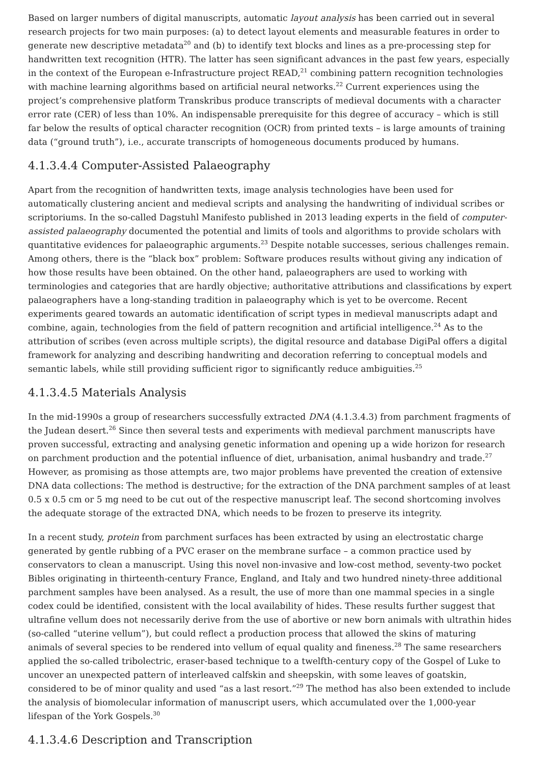Based on larger numbers of digital manuscripts, automatic layout analysis has been carried out in several research projects for two main purposes: (a) to detect layout elements and measurable features in order to generate new descriptive metadata<sup>20</sup> and (b) to identify text blocks and lines as a pre-processing step for handwritten text recognition (HTR). The latter has seen significant advances in the past few years, especially in the context of the European e-Infrastructure project READ,<sup>21</sup> combining pattern recognition technologies with machine learning algorithms based on artificial neural networks.<sup>22</sup> Current experiences using the project’s comprehensive platform Transkribus produce transcripts of medieval documents with a character error rate (CER) of less than 10%. An indispensable prerequisite for this degree of accuracy – which is still far below the results of optical character recognition (OCR) from printed texts – is large amounts of training data (“ground truth”), i.e., accurate transcripts of homogeneous documents produced by humans.
4.1.3.4.4 Computer-Assisted Palaeography
Apart from the recognition of handwritten texts, image analysis technologies have been used for automatically clustering ancient and medieval scripts and analysing the handwriting of individual scribes or scriptoriums. In the so-called Dagstuhl Manifesto published in 2013 leading experts in the field of computer-assisted palaeography documented the potential and limits of tools and algorithms to provide scholars with quantitative evidences for palaeographic arguments.<sup>23</sup> Despite notable successes, serious challenges remain. Among others, there is the “black box” problem: Software produces results without giving any indication of how those results have been obtained. On the other hand, palaeographers are used to working with terminologies and categories that are hardly objective; authoritative attributions and classifications by expert palaeographers have a long-standing tradition in palaeography which is yet to be overcome. Recent experiments geared towards an automatic identification of script types in medieval manuscripts adapt and combine, again, technologies from the field of pattern recognition and artificial intelligence.<sup>24</sup> As to the attribution of scribes (even across multiple scripts), the digital resource and database DigiPal offers a digital framework for analyzing and describing handwriting and decoration referring to conceptual models and semantic labels, while still providing sufficient rigor to significantly reduce ambiguities.<sup>25</sup>
4.1.3.4.5 Materials Analysis
In the mid-1990s a group of researchers successfully extracted DNA (4.1.3.4.3) from parchment fragments of the Judean desert.<sup>26</sup> Since then several tests and experiments with medieval parchment manuscripts have proven successful, extracting and analysing genetic information and opening up a wide horizon for research on parchment production and the potential influence of diet, urbanisation, animal husbandry and trade.<sup>27</sup> However, as promising as those attempts are, two major problems have prevented the creation of extensive DNA data collections: The method is destructive; for the extraction of the DNA parchment samples of at least 0.5 x 0.5 cm or 5 mg need to be cut out of the respective manuscript leaf. The second shortcoming involves the adequate storage of the extracted DNA, which needs to be frozen to preserve its integrity.
In a recent study, protein from parchment surfaces has been extracted by using an electrostatic charge generated by gentle rubbing of a PVC eraser on the membrane surface – a common practice used by conservators to clean a manuscript. Using this novel non-invasive and low-cost method, seventy-two pocket Bibles originating in thirteenth-century France, England, and Italy and two hundred ninety-three additional parchment samples have been analysed. As a result, the use of more than one mammal species in a single codex could be identified, consistent with the local availability of hides. These results further suggest that ultrafine vellum does not necessarily derive from the use of abortive or new born animals with ultrathin hides (so-called “uterine vellum”), but could reflect a production process that allowed the skins of maturing animals of several species to be rendered into vellum of equal quality and fineness.<sup>28</sup> The same researchers applied the so-called tribolectric, eraser-based technique to a twelfth-century copy of the Gospel of Luke to uncover an unexpected pattern of interleaved calfskin and sheepskin, with some leaves of goatskin, considered to be of minor quality and used “as a last resort.”<sup>29</sup> The method has also been extended to include the analysis of biomolecular information of manuscript users, which accumulated over the 1,000-year lifespan of the York Gospels.<sup>30</sup>
4.1.3.4.6 Description and Transcription